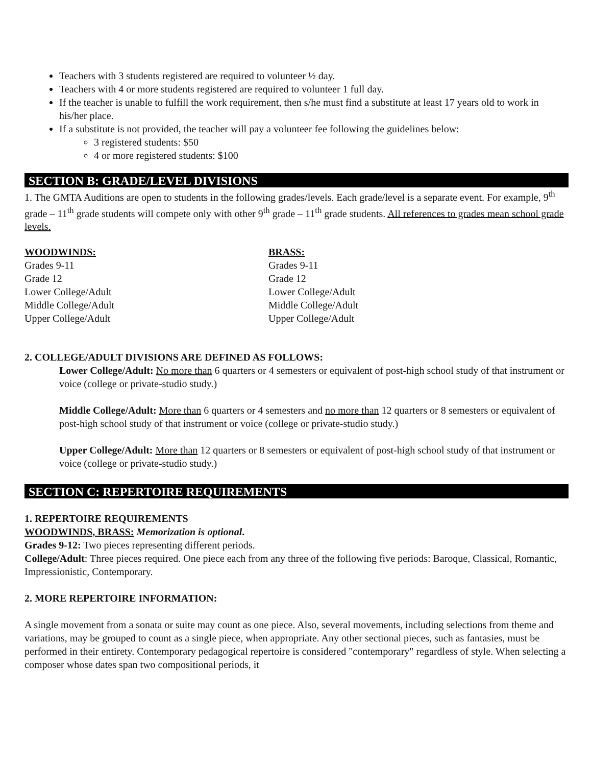Teachers with 3 students registered are required to volunteer ½ day.
Teachers with 4 or more students registered are required to volunteer 1 full day.
If the teacher is unable to fulfill the work requirement, then s/he must find a substitute at least 17 years old to work in his/her place.
If a substitute is not provided, the teacher will pay a volunteer fee following the guidelines below:
3 registered students: $50
4 or more registered students: $100
SECTION B: GRADE/LEVEL DIVISIONS
1. The GMTA Auditions are open to students in the following grades/levels. Each grade/level is a separate event. For example, 9<sup>th</sup> grade – 11<sup>th</sup> grade students will compete only with other 9<sup>th</sup> grade – 11<sup>th</sup> grade students. All references to grades mean school grade levels.
WOODWINDS:
Grades 9-11
Grade 12
Lower College/Adult
Middle College/Adult
Upper College/Adult
BRASS:
Grades 9-11
Grade 12
Lower College/Adult
Middle College/Adult
Upper College/Adult
2. COLLEGE/ADULT DIVISIONS ARE DEFINED AS FOLLOWS:
Lower College/Adult: No more than 6 quarters or 4 semesters or equivalent of post-high school study of that instrument or voice (college or private-studio study.)
Middle College/Adult: More than 6 quarters or 4 semesters and no more than 12 quarters or 8 semesters or equivalent of post-high school study of that instrument or voice (college or private-studio study.)
Upper College/Adult: More than 12 quarters or 8 semesters or equivalent of post-high school study of that instrument or voice (college or private-studio study.)
SECTION C: REPERTOIRE REQUIREMENTS
1. REPERTOIRE REQUIREMENTS
WOODWINDS, BRASS: Memorization is optional.
Grades 9-12: Two pieces representing different periods.
College/Adult: Three pieces required. One piece each from any three of the following five periods: Baroque, Classical, Romantic, Impressionistic, Contemporary.
2. MORE REPERTOIRE INFORMATION:
A single movement from a sonata or suite may count as one piece. Also, several movements, including selections from theme and variations, may be grouped to count as a single piece, when appropriate. Any other sectional pieces, such as fantasies, must be performed in their entirety. Contemporary pedagogical repertoire is considered "contemporary" regardless of style. When selecting a composer whose dates span two compositional periods, it